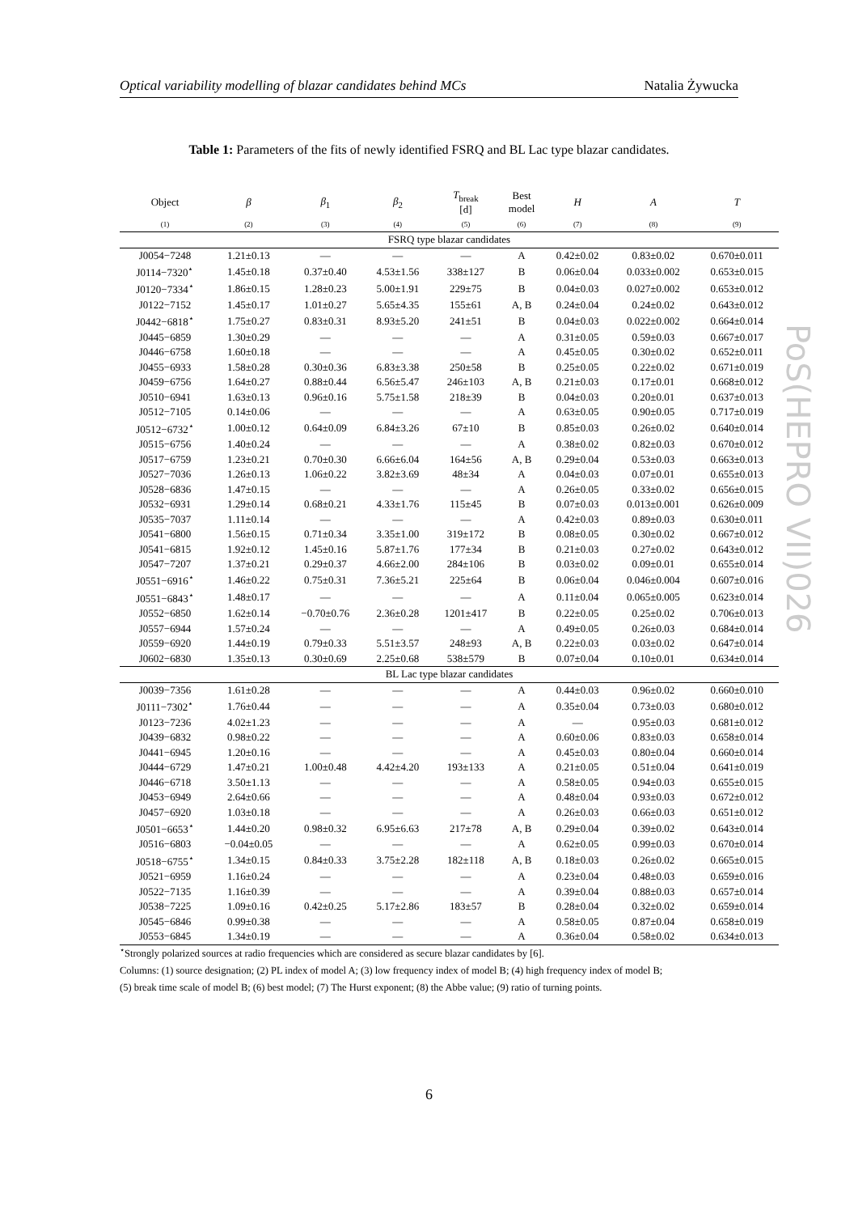Optical variability modelling of blazar candidates behind MCs Natalia Żywucka
Table 1: Parameters of the fits of newly identified FSRQ and BL Lac type blazar candidates.
| Object | β | β<sub>1</sub> | β<sub>2</sub> | T<sub>break</sub> [d] | Best model | H | A | T |
| --- | --- | --- | --- | --- | --- | --- | --- | --- |
| (1) | (2) | (3) | (4) | (5) | (6) | (7) | (8) | (9) |
| FSRQ type blazar candidates | | | | | | | | |
| J0054−7248 | 1.21±0.13 | — | — | — | A | 0.42±0.02 | 0.83±0.02 | 0.670±0.011 |
| J0114−7320<sup>⋆</sup> | 1.45±0.18 | 0.37±0.40 | 4.53±1.56 | 338±127 | B | 0.06±0.04 | 0.033±0.002 | 0.653±0.015 |
| J0120−7334<sup>⋆</sup> | 1.86±0.15 | 1.28±0.23 | 5.00±1.91 | 229±75 | B | 0.04±0.03 | 0.027±0.002 | 0.653±0.012 |
| J0122−7152 | 1.45±0.17 | 1.01±0.27 | 5.65±4.35 | 155±61 | A, B | 0.24±0.04 | 0.24±0.02 | 0.643±0.012 |
| J0442−6818<sup>⋆</sup> | 1.75±0.27 | 0.83±0.31 | 8.93±5.20 | 241±51 | B | 0.04±0.03 | 0.022±0.002 | 0.664±0.014 |
| J0445−6859 | 1.30±0.29 | — | — | — | A | 0.31±0.05 | 0.59±0.03 | 0.667±0.017 |
| J0446−6758 | 1.60±0.18 | — | — | — | A | 0.45±0.05 | 0.30±0.02 | 0.652±0.011 |
| J0455−6933 | 1.58±0.28 | 0.30±0.36 | 6.83±3.38 | 250±58 | B | 0.25±0.05 | 0.22±0.02 | 0.671±0.019 |
| J0459−6756 | 1.64±0.27 | 0.88±0.44 | 6.56±5.47 | 246±103 | A, B | 0.21±0.03 | 0.17±0.01 | 0.668±0.012 |
| J0510−6941 | 1.63±0.13 | 0.96±0.16 | 5.75±1.58 | 218±39 | B | 0.04±0.03 | 0.20±0.01 | 0.637±0.013 |
| J0512−7105 | 0.14±0.06 | — | — | — | A | 0.63±0.05 | 0.90±0.05 | 0.717±0.019 |
| J0512−6732<sup>⋆</sup> | 1.00±0.12 | 0.64±0.09 | 6.84±3.26 | 67±10 | B | 0.85±0.03 | 0.26±0.02 | 0.640±0.014 |
| J0515−6756 | 1.40±0.24 | — | — | — | A | 0.38±0.02 | 0.82±0.03 | 0.670±0.012 |
| J0517−6759 | 1.23±0.21 | 0.70±0.30 | 6.66±6.04 | 164±56 | A, B | 0.29±0.04 | 0.53±0.03 | 0.663±0.013 |
| J0527−7036 | 1.26±0.13 | 1.06±0.22 | 3.82±3.69 | 48±34 | A | 0.04±0.03 | 0.07±0.01 | 0.655±0.013 |
| J0528−6836 | 1.47±0.15 | — | — | — | A | 0.26±0.05 | 0.33±0.02 | 0.656±0.015 |
| J0532−6931 | 1.29±0.14 | 0.68±0.21 | 4.33±1.76 | 115±45 | B | 0.07±0.03 | 0.013±0.001 | 0.626±0.009 |
| J0535−7037 | 1.11±0.14 | — | — | — | A | 0.42±0.03 | 0.89±0.03 | 0.630±0.011 |
| J0541−6800 | 1.56±0.15 | 0.71±0.34 | 3.35±1.00 | 319±172 | B | 0.08±0.05 | 0.30±0.02 | 0.667±0.012 |
| J0541−6815 | 1.92±0.12 | 1.45±0.16 | 5.87±1.76 | 177±34 | B | 0.21±0.03 | 0.27±0.02 | 0.643±0.012 |
| J0547−7207 | 1.37±0.21 | 0.29±0.37 | 4.66±2.00 | 284±106 | B | 0.03±0.02 | 0.09±0.01 | 0.655±0.014 |
| J0551−6916<sup>⋆</sup> | 1.46±0.22 | 0.75±0.31 | 7.36±5.21 | 225±64 | B | 0.06±0.04 | 0.046±0.004 | 0.607±0.016 |
| J0551−6843<sup>⋆</sup> | 1.48±0.17 | — | — | — | A | 0.11±0.04 | 0.065±0.005 | 0.623±0.014 |
| J0552−6850 | 1.62±0.14 | −0.70±0.76 | 2.36±0.28 | 1201±417 | B | 0.22±0.05 | 0.25±0.02 | 0.706±0.013 |
| J0557−6944 | 1.57±0.24 | — | — | — | A | 0.49±0.05 | 0.26±0.03 | 0.684±0.014 |
| J0559−6920 | 1.44±0.19 | 0.79±0.33 | 5.51±3.57 | 248±93 | A, B | 0.22±0.03 | 0.03±0.02 | 0.647±0.014 |
| J0602−6830 | 1.35±0.13 | 0.30±0.69 | 2.25±0.68 | 538±579 | B | 0.07±0.04 | 0.10±0.01 | 0.634±0.014 |
| BL Lac type blazar candidates | | | | | | | | |
| J0039−7356 | 1.61±0.28 | — | — | — | A | 0.44±0.03 | 0.96±0.02 | 0.660±0.010 |
| J0111−7302<sup>⋆</sup> | 1.76±0.44 | — | — | — | A | 0.35±0.04 | 0.73±0.03 | 0.680±0.012 |
| J0123−7236 | 4.02±1.23 | — | — | — | A | — | 0.95±0.03 | 0.681±0.012 |
| J0439−6832 | 0.98±0.22 | — | — | — | A | 0.60±0.06 | 0.83±0.03 | 0.658±0.014 |
| J0441−6945 | 1.20±0.16 | — | — | — | A | 0.45±0.03 | 0.80±0.04 | 0.660±0.014 |
| J0444−6729 | 1.47±0.21 | 1.00±0.48 | 4.42±4.20 | 193±133 | A | 0.21±0.05 | 0.51±0.04 | 0.641±0.019 |
| J0446−6718 | 3.50±1.13 | — | — | — | A | 0.58±0.05 | 0.94±0.03 | 0.655±0.015 |
| J0453−6949 | 2.64±0.66 | — | — | — | A | 0.48±0.04 | 0.93±0.03 | 0.672±0.012 |
| J0457−6920 | 1.03±0.18 | — | — | — | A | 0.26±0.03 | 0.66±0.03 | 0.651±0.012 |
| J0501−6653<sup>⋆</sup> | 1.44±0.20 | 0.98±0.32 | 6.95±6.63 | 217±78 | A, B | 0.29±0.04 | 0.39±0.02 | 0.643±0.014 |
| J0516−6803 | −0.04±0.05 | — | — | — | A | 0.62±0.05 | 0.99±0.03 | 0.670±0.014 |
| J0518−6755<sup>⋆</sup> | 1.34±0.15 | 0.84±0.33 | 3.75±2.28 | 182±118 | A, B | 0.18±0.03 | 0.26±0.02 | 0.665±0.015 |
| J0521−6959 | 1.16±0.24 | — | — | — | A | 0.23±0.04 | 0.48±0.03 | 0.659±0.016 |
| J0522−7135 | 1.16±0.39 | — | — | — | A | 0.39±0.04 | 0.88±0.03 | 0.657±0.014 |
| J0538−7225 | 1.09±0.16 | 0.42±0.25 | 5.17±2.86 | 183±57 | B | 0.28±0.04 | 0.32±0.02 | 0.659±0.014 |
| J0545−6846 | 0.99±0.38 | — | — | — | A | 0.58±0.05 | 0.87±0.04 | 0.658±0.019 |
| J0553−6845 | 1.34±0.19 | — | — | — | A | 0.36±0.04 | 0.58±0.02 | 0.634±0.013 |
<sup>⋆</sup>Strongly polarized sources at radio frequencies which are considered as secure blazar candidates by [6].
Columns: (1) source designation; (2) PL index of model A; (3) low frequency index of model B; (4) high frequency index of model B;
(5) break time scale of model B; (6) best model; (7) The Hurst exponent; (8) the Abbe value; (9) ratio of turning points.
6
PoS(HEPRO VII)026